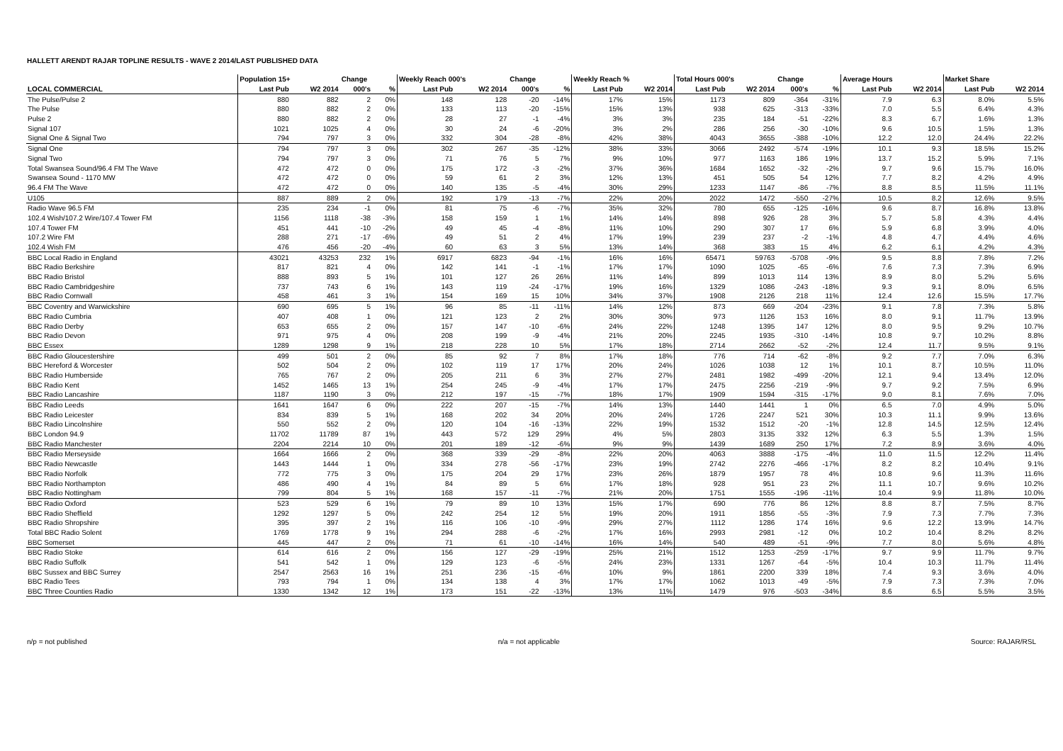HALLETT ARENDT RAJAR TOPLINE RESULTS - WAVE 2 2014/LAST PUBLISHED DATA
| | Population 15+ | | Change | | Weekly Reach 000's | | Change | | Weekly Reach % | | Total Hours 000's | | Change | | Average Hours | | Market Share | |
| --- | --- | --- | --- | --- | --- | --- | --- | --- | --- | --- | --- | --- | --- | --- | --- | --- | --- | --- |
| LOCAL COMMERCIAL | Last Pub | W2 2014 | 000's | % | Last Pub | W2 2014 | 000's | % | Last Pub | W2 2014 | Last Pub | W2 2014 | 000's | % | Last Pub | W2 2014 | Last Pub | W2 2014 |
| The Pulse/Pulse 2 | 880 | 882 | 2 | 0% | 148 | 128 | -20 | -14% | 17% | 15% | 1173 | 809 | -364 | -31% | 7.9 | 6.3 | 8.0% | 5.5% |
| The Pulse | 880 | 882 | 2 | 0% | 133 | 113 | -20 | -15% | 15% | 13% | 938 | 625 | -313 | -33% | 7.0 | 5.5 | 6.4% | 4.3% |
| Pulse 2 | 880 | 882 | 2 | 0% | 28 | 27 | -1 | -4% | 3% | 3% | 235 | 184 | -51 | -22% | 8.3 | 6.7 | 1.6% | 1.3% |
| Signal 107 | 1021 | 1025 | 4 | 0% | 30 | 24 | -6 | -20% | 3% | 2% | 286 | 256 | -30 | -10% | 9.6 | 10.5 | 1.5% | 1.3% |
| Signal One & Signal Two | 794 | 797 | 3 | 0% | 332 | 304 | -28 | -8% | 42% | 38% | 4043 | 3655 | -388 | -10% | 12.2 | 12.0 | 24.4% | 22.2% |
| Signal One | 794 | 797 | 3 | 0% | 302 | 267 | -35 | -12% | 38% | 33% | 3066 | 2492 | -574 | -19% | 10.1 | 9.3 | 18.5% | 15.2% |
| Signal Two | 794 | 797 | 3 | 0% | 71 | 76 | 5 | 7% | 9% | 10% | 977 | 1163 | 186 | 19% | 13.7 | 15.2 | 5.9% | 7.1% |
| Total Swansea Sound/96.4 FM The Wave | 472 | 472 | 0 | 0% | 175 | 172 | -3 | -2% | 37% | 36% | 1684 | 1652 | -32 | -2% | 9.7 | 9.6 | 15.7% | 16.0% |
| Swansea Sound - 1170 MW | 472 | 472 | 0 | 0% | 59 | 61 | 2 | 3% | 12% | 13% | 451 | 505 | 54 | 12% | 7.7 | 8.2 | 4.2% | 4.9% |
| 96.4 FM The Wave | 472 | 472 | 0 | 0% | 140 | 135 | -5 | -4% | 30% | 29% | 1233 | 1147 | -86 | -7% | 8.8 | 8.5 | 11.5% | 11.1% |
| U105 | 887 | 889 | 2 | 0% | 192 | 179 | -13 | -7% | 22% | 20% | 2022 | 1472 | -550 | -27% | 10.5 | 8.2 | 12.6% | 9.5% |
| Radio Wave 96.5 FM | 235 | 234 | -1 | 0% | 81 | 75 | -6 | -7% | 35% | 32% | 780 | 655 | -125 | -16% | 9.6 | 8.7 | 16.8% | 13.8% |
| 102.4 Wish/107.2 Wire/107.4 Tower FM | 1156 | 1118 | -38 | -3% | 158 | 159 | 1 | 1% | 14% | 14% | 898 | 926 | 28 | 3% | 5.7 | 5.8 | 4.3% | 4.4% |
| 107.4 Tower FM | 451 | 441 | -10 | -2% | 49 | 45 | -4 | -8% | 11% | 10% | 290 | 307 | 17 | 6% | 5.9 | 6.8 | 3.9% | 4.0% |
| 107.2 Wire FM | 288 | 271 | -17 | -6% | 49 | 51 | 2 | 4% | 17% | 19% | 239 | 237 | -2 | -1% | 4.8 | 4.7 | 4.4% | 4.6% |
| 102.4 Wish FM | 476 | 456 | -20 | -4% | 60 | 63 | 3 | 5% | 13% | 14% | 368 | 383 | 15 | 4% | 6.2 | 6.1 | 4.2% | 4.3% |
| BBC Local Radio in England | 43021 | 43253 | 232 | 1% | 6917 | 6823 | -94 | -1% | 16% | 16% | 65471 | 59763 | -5708 | -9% | 9.5 | 8.8 | 7.8% | 7.2% |
| BBC Radio Berkshire | 817 | 821 | 4 | 0% | 142 | 141 | -1 | -1% | 17% | 17% | 1090 | 1025 | -65 | -6% | 7.6 | 7.3 | 7.3% | 6.9% |
| BBC Radio Bristol | 888 | 893 | 5 | 1% | 101 | 127 | 26 | 26% | 11% | 14% | 899 | 1013 | 114 | 13% | 8.9 | 8.0 | 5.2% | 5.6% |
| BBC Radio Cambridgeshire | 737 | 743 | 6 | 1% | 143 | 119 | -24 | -17% | 19% | 16% | 1329 | 1086 | -243 | -18% | 9.3 | 9.1 | 8.0% | 6.5% |
| BBC Radio Cornwall | 458 | 461 | 3 | 1% | 154 | 169 | 15 | 10% | 34% | 37% | 1908 | 2126 | 218 | 11% | 12.4 | 12.6 | 15.5% | 17.7% |
| BBC Coventry and Warwickshire | 690 | 695 | 5 | 1% | 96 | 85 | -11 | -11% | 14% | 12% | 873 | 669 | -204 | -23% | 9.1 | 7.8 | 7.3% | 5.8% |
| BBC Radio Cumbria | 407 | 408 | 1 | 0% | 121 | 123 | 2 | 2% | 30% | 30% | 973 | 1126 | 153 | 16% | 8.0 | 9.1 | 11.7% | 13.9% |
| BBC Radio Derby | 653 | 655 | 2 | 0% | 157 | 147 | -10 | -6% | 24% | 22% | 1248 | 1395 | 147 | 12% | 8.0 | 9.5 | 9.2% | 10.7% |
| BBC Radio Devon | 971 | 975 | 4 | 0% | 208 | 199 | -9 | -4% | 21% | 20% | 2245 | 1935 | -310 | -14% | 10.8 | 9.7 | 10.2% | 8.8% |
| BBC Essex | 1289 | 1298 | 9 | 1% | 218 | 228 | 10 | 5% | 17% | 18% | 2714 | 2662 | -52 | -2% | 12.4 | 11.7 | 9.5% | 9.1% |
| BBC Radio Gloucestershire | 499 | 501 | 2 | 0% | 85 | 92 | 7 | 8% | 17% | 18% | 776 | 714 | -62 | -8% | 9.2 | 7.7 | 7.0% | 6.3% |
| BBC Hereford & Worcester | 502 | 504 | 2 | 0% | 102 | 119 | 17 | 17% | 20% | 24% | 1026 | 1038 | 12 | 1% | 10.1 | 8.7 | 10.5% | 11.0% |
| BBC Radio Humberside | 765 | 767 | 2 | 0% | 205 | 211 | 6 | 3% | 27% | 27% | 2481 | 1982 | -499 | -20% | 12.1 | 9.4 | 13.4% | 12.0% |
| BBC Radio Kent | 1452 | 1465 | 13 | 1% | 254 | 245 | -9 | -4% | 17% | 17% | 2475 | 2256 | -219 | -9% | 9.7 | 9.2 | 7.5% | 6.9% |
| BBC Radio Lancashire | 1187 | 1190 | 3 | 0% | 212 | 197 | -15 | -7% | 18% | 17% | 1909 | 1594 | -315 | -17% | 9.0 | 8.1 | 7.6% | 7.0% |
| BBC Radio Leeds | 1641 | 1647 | 6 | 0% | 222 | 207 | -15 | -7% | 14% | 13% | 1440 | 1441 | 1 | 0% | 6.5 | 7.0 | 4.9% | 5.0% |
| BBC Radio Leicester | 834 | 839 | 5 | 1% | 168 | 202 | 34 | 20% | 20% | 24% | 1726 | 2247 | 521 | 30% | 10.3 | 11.1 | 9.9% | 13.6% |
| BBC Radio Lincolnshire | 550 | 552 | 2 | 0% | 120 | 104 | -16 | -13% | 22% | 19% | 1532 | 1512 | -20 | -1% | 12.8 | 14.5 | 12.5% | 12.4% |
| BBC London 94.9 | 11702 | 11789 | 87 | 1% | 443 | 572 | 129 | 29% | 4% | 5% | 2803 | 3135 | 332 | 12% | 6.3 | 5.5 | 1.3% | 1.5% |
| BBC Radio Manchester | 2204 | 2214 | 10 | 0% | 201 | 189 | -12 | -6% | 9% | 9% | 1439 | 1689 | 250 | 17% | 7.2 | 8.9 | 3.6% | 4.0% |
| BBC Radio Merseyside | 1664 | 1666 | 2 | 0% | 368 | 339 | -29 | -8% | 22% | 20% | 4063 | 3888 | -175 | -4% | 11.0 | 11.5 | 12.2% | 11.4% |
| BBC Radio Newcastle | 1443 | 1444 | 1 | 0% | 334 | 278 | -56 | -17% | 23% | 19% | 2742 | 2276 | -466 | -17% | 8.2 | 8.2 | 10.4% | 9.1% |
| BBC Radio Norfolk | 772 | 775 | 3 | 0% | 175 | 204 | 29 | 17% | 23% | 26% | 1879 | 1957 | 78 | 4% | 10.8 | 9.6 | 11.3% | 11.6% |
| BBC Radio Northampton | 486 | 490 | 4 | 1% | 84 | 89 | 5 | 6% | 17% | 18% | 928 | 951 | 23 | 2% | 11.1 | 10.7 | 9.6% | 10.2% |
| BBC Radio Nottingham | 799 | 804 | 5 | 1% | 168 | 157 | -11 | -7% | 21% | 20% | 1751 | 1555 | -196 | -11% | 10.4 | 9.9 | 11.8% | 10.0% |
| BBC Radio Oxford | 523 | 529 | 6 | 1% | 79 | 89 | 10 | 13% | 15% | 17% | 690 | 776 | 86 | 12% | 8.8 | 8.7 | 7.5% | 8.7% |
| BBC Radio Sheffield | 1292 | 1297 | 5 | 0% | 242 | 254 | 12 | 5% | 19% | 20% | 1911 | 1856 | -55 | -3% | 7.9 | 7.3 | 7.7% | 7.3% |
| BBC Radio Shropshire | 395 | 397 | 2 | 1% | 116 | 106 | -10 | -9% | 29% | 27% | 1112 | 1286 | 174 | 16% | 9.6 | 12.2 | 13.9% | 14.7% |
| Total BBC Radio Solent | 1769 | 1778 | 9 | 1% | 294 | 288 | -6 | -2% | 17% | 16% | 2993 | 2981 | -12 | 0% | 10.2 | 10.4 | 8.2% | 8.2% |
| BBC Somerset | 445 | 447 | 2 | 0% | 71 | 61 | -10 | -14% | 16% | 14% | 540 | 489 | -51 | -9% | 7.7 | 8.0 | 5.6% | 4.8% |
| BBC Radio Stoke | 614 | 616 | 2 | 0% | 156 | 127 | -29 | -19% | 25% | 21% | 1512 | 1253 | -259 | -17% | 9.7 | 9.9 | 11.7% | 9.7% |
| BBC Radio Suffolk | 541 | 542 | 1 | 0% | 129 | 123 | -6 | -5% | 24% | 23% | 1331 | 1267 | -64 | -5% | 10.4 | 10.3 | 11.7% | 11.4% |
| BBC Sussex and BBC Surrey | 2547 | 2563 | 16 | 1% | 251 | 236 | -15 | -6% | 10% | 9% | 1861 | 2200 | 339 | 18% | 7.4 | 9.3 | 3.6% | 4.0% |
| BBC Radio Tees | 793 | 794 | 1 | 0% | 134 | 138 | 4 | 3% | 17% | 17% | 1062 | 1013 | -49 | -5% | 7.9 | 7.3 | 7.3% | 7.0% |
| BBC Three Counties Radio | 1330 | 1342 | 12 | 1% | 173 | 151 | -22 | -13% | 13% | 11% | 1479 | 976 | -503 | -34% | 8.6 | 6.5 | 5.5% | 3.5% |
n/p = not published n/a = not applicable Source: RAJAR/RSL